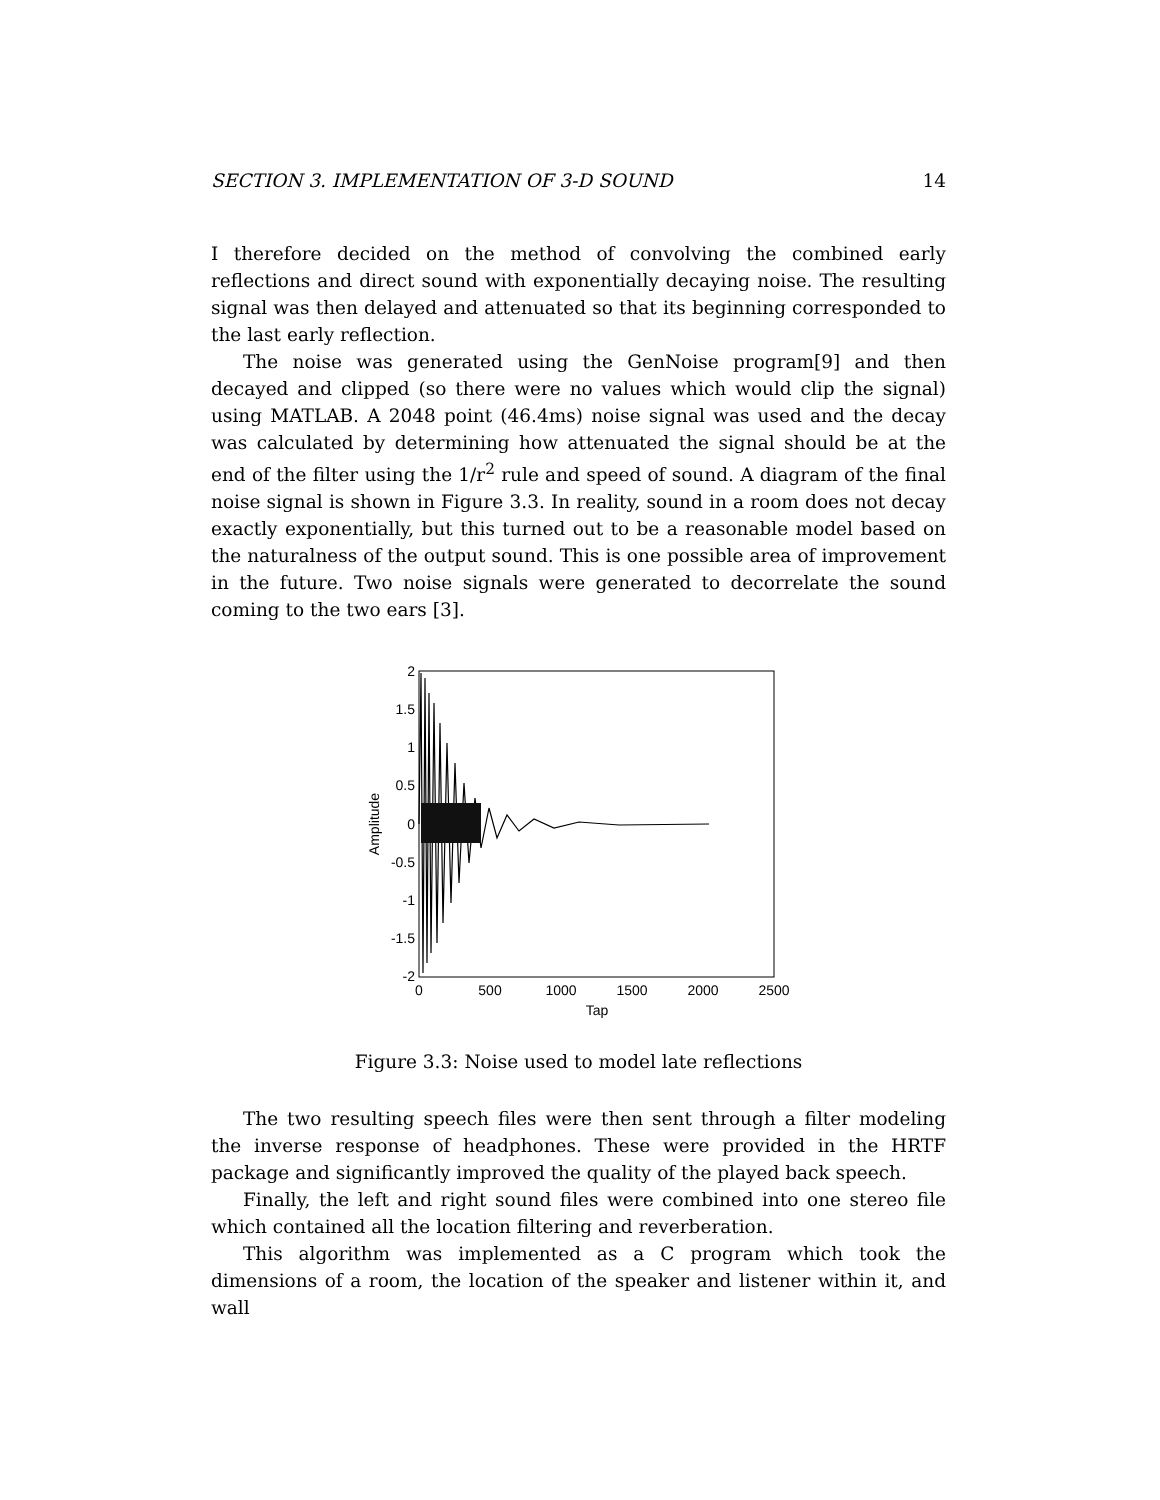SECTION 3. IMPLEMENTATION OF 3-D SOUND 14
I therefore decided on the method of convolving the combined early reflections and direct sound with exponentially decaying noise. The resulting signal was then delayed and attenuated so that its beginning corresponded to the last early reflection.
The noise was generated using the GenNoise program[9] and then decayed and clipped (so there were no values which would clip the signal) using MATLAB. A 2048 point (46.4ms) noise signal was used and the decay was calculated by determining how attenuated the signal should be at the end of the filter using the 1/r<sup>2</sup> rule and speed of sound. A diagram of the final noise signal is shown in Figure 3.3. In reality, sound in a room does not decay exactly exponentially, but this turned out to be a reasonable model based on the naturalness of the output sound. This is one possible area of improvement in the future. Two noise signals were generated to decorrelate the sound coming to the two ears [3].
2
1.5
1
0.5
0
-0.5
-1
-1.5
-2
0
500
1000
1500
2000
2500
Tap
Amplitude
Figure 3.3: Noise used to model late reflections
The two resulting speech files were then sent through a filter modeling the inverse response of headphones. These were provided in the HRTF package and significantly improved the quality of the played back speech.
Finally, the left and right sound files were combined into one stereo file which contained all the location filtering and reverberation.
This algorithm was implemented as a C program which took the dimensions of a room, the location of the speaker and listener within it, and wall